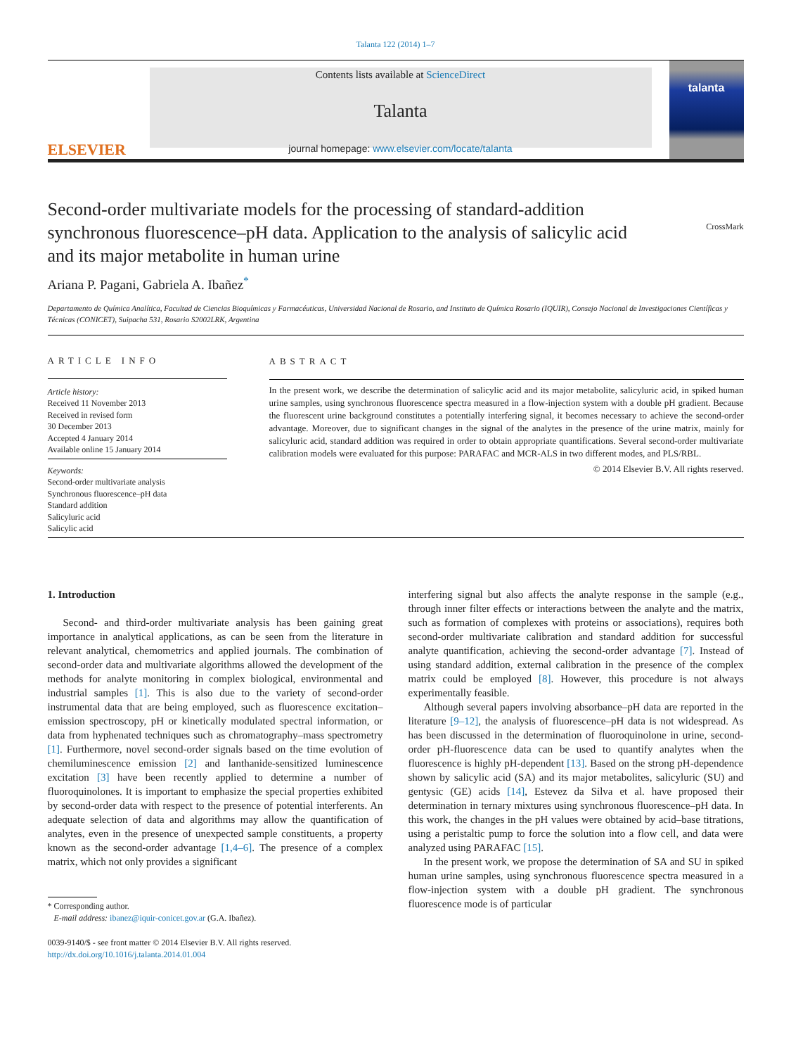Talanta 122 (2014) 1–7
ELSEVIER
Contents lists available at ScienceDirect
Talanta
journal homepage: www.elsevier.com/locate/talanta
talanta
CrossMark
Second-order multivariate models for the processing of standard-addition synchronous fluorescence–pH data. Application to the analysis of salicylic acid and its major metabolite in human urine
Ariana P. Pagani, Gabriela A. Ibañez<sup>*</sup>
Departamento de Química Analítica, Facultad de Ciencias Bioquímicas y Farmacéuticas, Universidad Nacional de Rosario, and Instituto de Química Rosario (IQUIR), Consejo Nacional de Investigaciones Científicas y Técnicas (CONICET), Suipacha 531, Rosario S2002LRK, Argentina
ARTICLE INFO
Article history:
Received 11 November 2013
Received in revised form
30 December 2013
Accepted 4 January 2014
Available online 15 January 2014
Keywords:
Second-order multivariate analysis
Synchronous fluorescence–pH data
Standard addition
Salicyluric acid
Salicylic acid
ABSTRACT
In the present work, we describe the determination of salicylic acid and its major metabolite, salicyluric acid, in spiked human urine samples, using synchronous fluorescence spectra measured in a flow-injection system with a double pH gradient. Because the fluorescent urine background constitutes a potentially interfering signal, it becomes necessary to achieve the second-order advantage. Moreover, due to significant changes in the signal of the analytes in the presence of the urine matrix, mainly for salicyluric acid, standard addition was required in order to obtain appropriate quantifications. Several second-order multivariate calibration models were evaluated for this purpose: PARAFAC and MCR-ALS in two different modes, and PLS/RBL.
© 2014 Elsevier B.V. All rights reserved.
1. Introduction
Second- and third-order multivariate analysis has been gaining great importance in analytical applications, as can be seen from the literature in relevant analytical, chemometrics and applied journals. The combination of second-order data and multivariate algorithms allowed the development of the methods for analyte monitoring in complex biological, environmental and industrial samples [1]. This is also due to the variety of second-order instrumental data that are being employed, such as fluorescence excitation–emission spectroscopy, pH or kinetically modulated spectral information, or data from hyphenated techniques such as chromatography–mass spectrometry [1]. Furthermore, novel second-order signals based on the time evolution of chemiluminescence emission [2] and lanthanide-sensitized luminescence excitation [3] have been recently applied to determine a number of fluoroquinolones. It is important to emphasize the special properties exhibited by second-order data with respect to the presence of potential interferents. An adequate selection of data and algorithms may allow the quantification of analytes, even in the presence of unexpected sample constituents, a property known as the second-order advantage [1,4–6]. The presence of a complex matrix, which not only provides a significant
* Corresponding author.
E-mail address: ibanez@iquir-conicet.gov.ar (G.A. Ibañez).
0039-9140/$ - see front matter © 2014 Elsevier B.V. All rights reserved.
http://dx.doi.org/10.1016/j.talanta.2014.01.004
interfering signal but also affects the analyte response in the sample (e.g., through inner filter effects or interactions between the analyte and the matrix, such as formation of complexes with proteins or associations), requires both second-order multivariate calibration and standard addition for successful analyte quantification, achieving the second-order advantage [7]. Instead of using standard addition, external calibration in the presence of the complex matrix could be employed [8]. However, this procedure is not always experimentally feasible.
Although several papers involving absorbance–pH data are reported in the literature [9–12], the analysis of fluorescence–pH data is not widespread. As has been discussed in the determination of fluoroquinolone in urine, second-order pH-fluorescence data can be used to quantify analytes when the fluorescence is highly pH-dependent [13]. Based on the strong pH-dependence shown by salicylic acid (SA) and its major metabolites, salicyluric (SU) and gentysic (GE) acids [14], Estevez da Silva et al. have proposed their determination in ternary mixtures using synchronous fluorescence–pH data. In this work, the changes in the pH values were obtained by acid–base titrations, using a peristaltic pump to force the solution into a flow cell, and data were analyzed using PARAFAC [15].
In the present work, we propose the determination of SA and SU in spiked human urine samples, using synchronous fluorescence spectra measured in a flow-injection system with a double pH gradient. The synchronous fluorescence mode is of particular